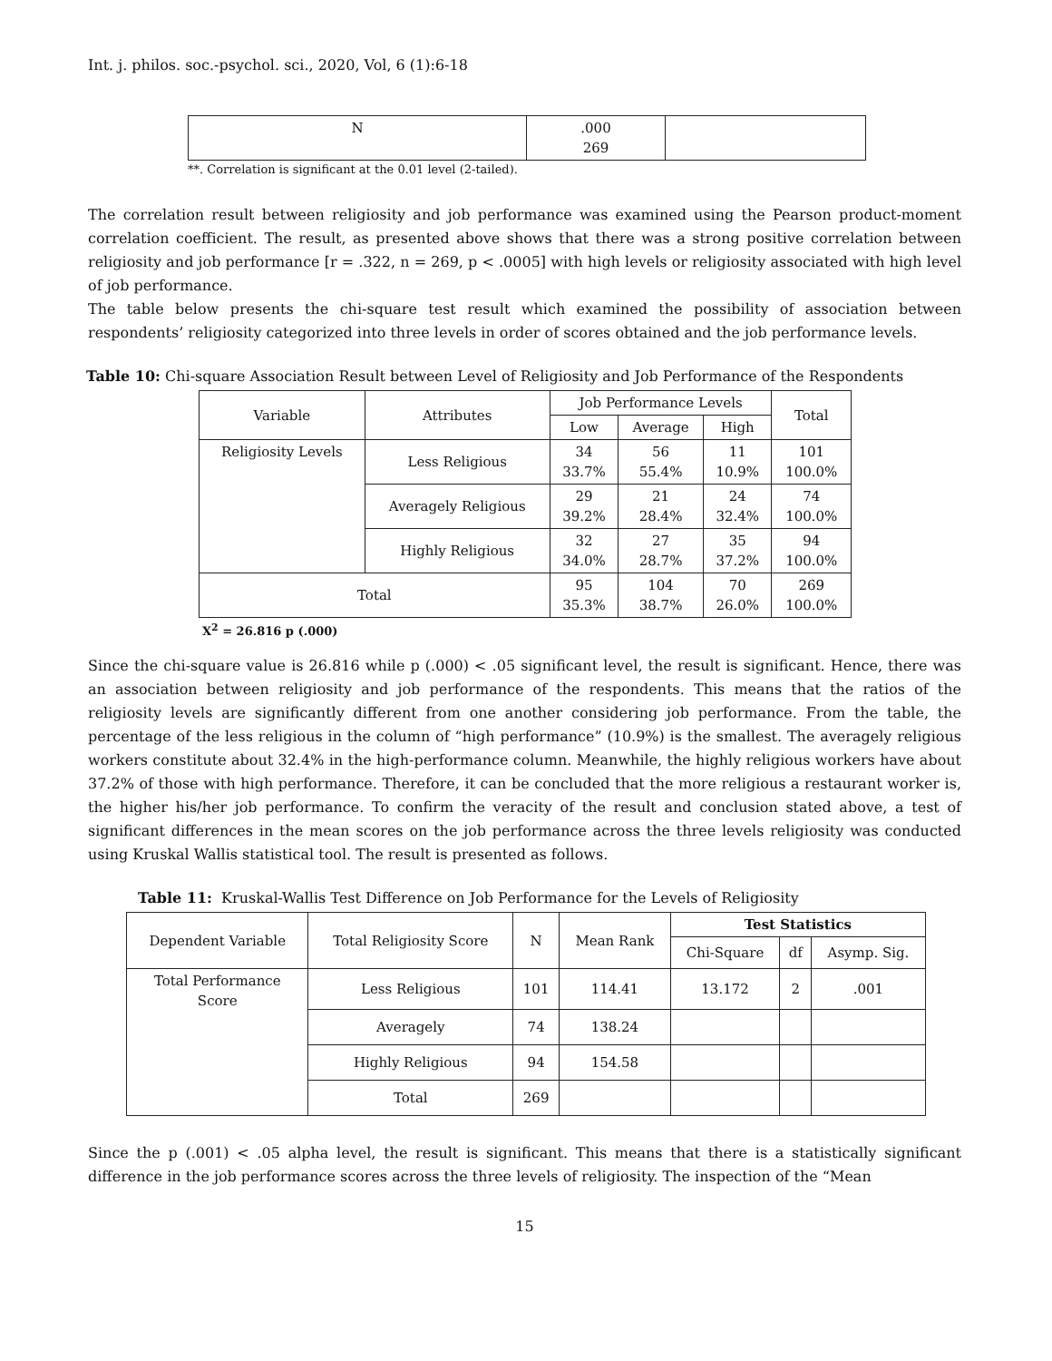Int. j. philos. soc.-psychol. sci., 2020, Vol, 6 (1):6-18
| N | .000 269 | |
**. Correlation is significant at the 0.01 level (2-tailed).
The correlation result between religiosity and job performance was examined using the Pearson product-moment correlation coefficient. The result, as presented above shows that there was a strong positive correlation between religiosity and job performance [r = .322, n = 269, p < .0005] with high levels or religiosity associated with high level of job performance.
The table below presents the chi-square test result which examined the possibility of association between respondents’ religiosity categorized into three levels in order of scores obtained and the job performance levels.
Table 10: Chi-square Association Result between Level of Religiosity and Job Performance of the Respondents
| Variable | Attributes | Job Performance Levels | | | Total |
| | | Low | Average | High | |
| Religiosity Levels | Less Religious | 34 33.7% | 56 55.4% | 11 10.9% | 101 100.0% |
| | Averagely Religious | 29 39.2% | 21 28.4% | 24 32.4% | 74 100.0% |
| | Highly Religious | 32 34.0% | 27 28.7% | 35 37.2% | 94 100.0% |
| Total | | 95 35.3% | 104 38.7% | 70 26.0% | 269 100.0% |
X<sup>2</sup> = 26.816 p (.000)
Since the chi-square value is 26.816 while p (.000) < .05 significant level, the result is significant. Hence, there was an association between religiosity and job performance of the respondents. This means that the ratios of the religiosity levels are significantly different from one another considering job performance. From the table, the percentage of the less religious in the column of “high performance” (10.9%) is the smallest. The averagely religious workers constitute about 32.4% in the high-performance column. Meanwhile, the highly religious workers have about 37.2% of those with high performance. Therefore, it can be concluded that the more religious a restaurant worker is, the higher his/her job performance. To confirm the veracity of the result and conclusion stated above, a test of significant differences in the mean scores on the job performance across the three levels religiosity was conducted using Kruskal Wallis statistical tool. The result is presented as follows.
Table 11: Kruskal-Wallis Test Difference on Job Performance for the Levels of Religiosity
| Dependent Variable | Total Religiosity Score | N | Mean Rank | Test Statistics | | |
| | | | | Chi-Square | df | Asymp. Sig. |
| Total Performance Score | Less Religious | 101 | 114.41 | 13.172 | 2 | .001 |
| | Averagely | 74 | 138.24 | | | |
| | Highly Religious | 94 | 154.58 | | | |
| | Total | 269 | | | | |
Since the p (.001) < .05 alpha level, the result is significant. This means that there is a statistically significant difference in the job performance scores across the three levels of religiosity. The inspection of the “Mean
15